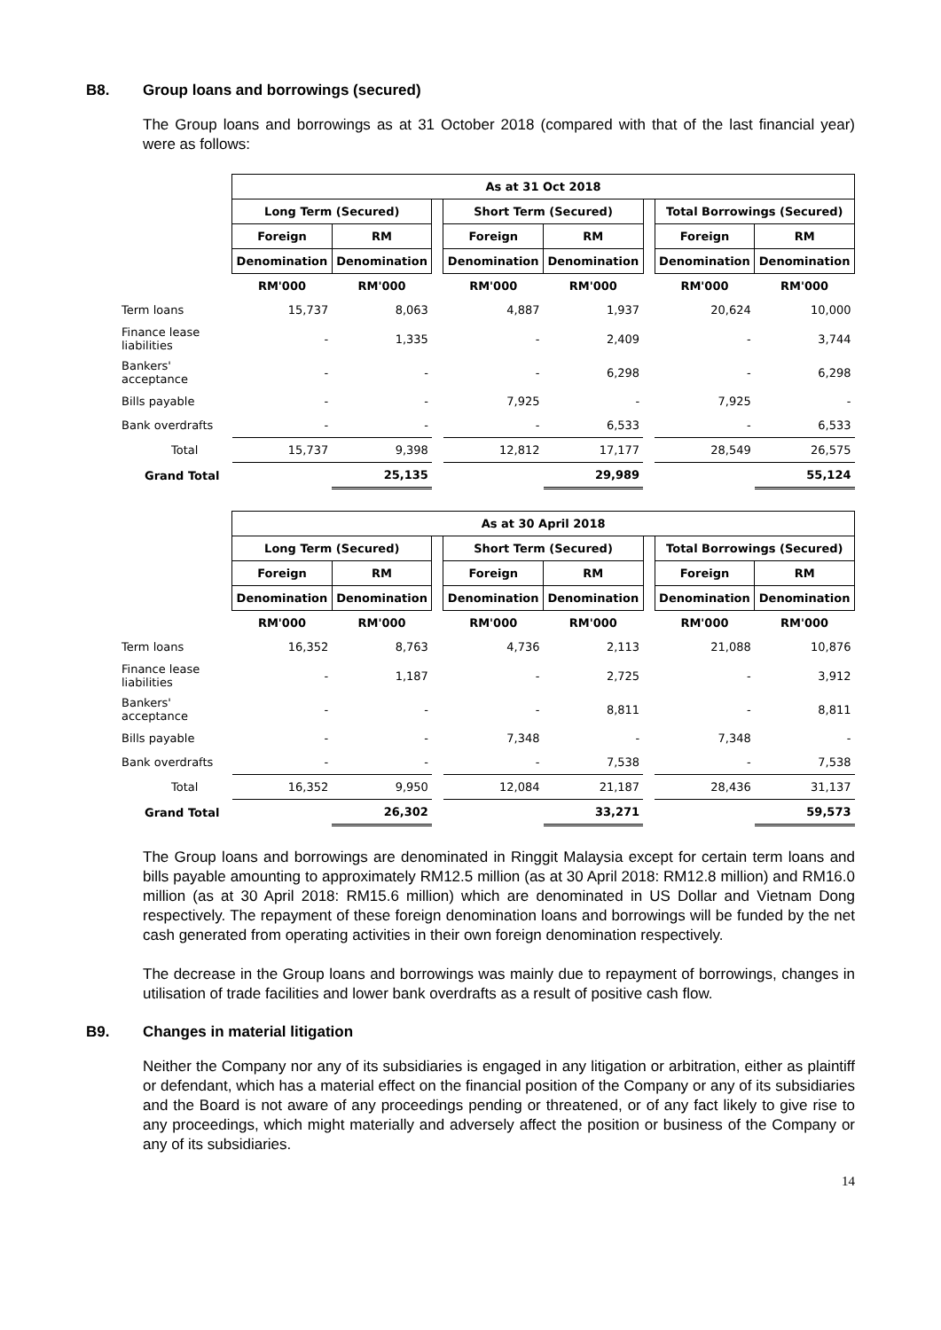B8. Group loans and borrowings (secured)
The Group loans and borrowings as at 31 October 2018 (compared with that of the last financial year) were as follows:
| | As at 31 Oct 2018 | | | | | | | |
| | Long Term (Secured) | | | Short Term (Secured) | | | Total Borrowings (Secured) | |
| | Foreign | RM | | Foreign | RM | | Foreign | RM |
| | Denomination | Denomination | | Denomination | Denomination | | Denomination | Denomination |
| | RM'000 | RM'000 | | RM'000 | RM'000 | | RM'000 | RM'000 |
| Term loans | 15,737 | 8,063 | | 4,887 | 1,937 | | 20,624 | 10,000 |
| Finance lease liabilities | - | 1,335 | | - | 2,409 | | - | 3,744 |
| Bankers' acceptance | - | - | | - | 6,298 | | - | 6,298 |
| Bills payable | - | - | | 7,925 | - | | 7,925 | - |
| Bank overdrafts | - | - | | - | 6,533 | | - | 6,533 |
| Total | 15,737 | 9,398 | | 12,812 | 17,177 | | 28,549 | 26,575 |
| Grand Total | | 25,135 | | | 29,989 | | | 55,124 |
| | As at 30 April 2018 | | | | | | | |
| | Long Term (Secured) | | | Short Term (Secured) | | | Total Borrowings (Secured) | |
| | Foreign | RM | | Foreign | RM | | Foreign | RM |
| | Denomination | Denomination | | Denomination | Denomination | | Denomination | Denomination |
| | RM'000 | RM'000 | | RM'000 | RM'000 | | RM'000 | RM'000 |
| Term loans | 16,352 | 8,763 | | 4,736 | 2,113 | | 21,088 | 10,876 |
| Finance lease liabilities | - | 1,187 | | - | 2,725 | | - | 3,912 |
| Bankers' acceptance | - | - | | - | 8,811 | | - | 8,811 |
| Bills payable | - | - | | 7,348 | - | | 7,348 | - |
| Bank overdrafts | - | - | | - | 7,538 | | - | 7,538 |
| Total | 16,352 | 9,950 | | 12,084 | 21,187 | | 28,436 | 31,137 |
| Grand Total | | 26,302 | | | 33,271 | | | 59,573 |
The Group loans and borrowings are denominated in Ringgit Malaysia except for certain term loans and bills payable amounting to approximately RM12.5 million (as at 30 April 2018: RM12.8 million) and RM16.0 million (as at 30 April 2018: RM15.6 million) which are denominated in US Dollar and Vietnam Dong respectively. The repayment of these foreign denomination loans and borrowings will be funded by the net cash generated from operating activities in their own foreign denomination respectively.
The decrease in the Group loans and borrowings was mainly due to repayment of borrowings, changes in utilisation of trade facilities and lower bank overdrafts as a result of positive cash flow.
B9. Changes in material litigation
Neither the Company nor any of its subsidiaries is engaged in any litigation or arbitration, either as plaintiff or defendant, which has a material effect on the financial position of the Company or any of its subsidiaries and the Board is not aware of any proceedings pending or threatened, or of any fact likely to give rise to any proceedings, which might materially and adversely affect the position or business of the Company or any of its subsidiaries.
14